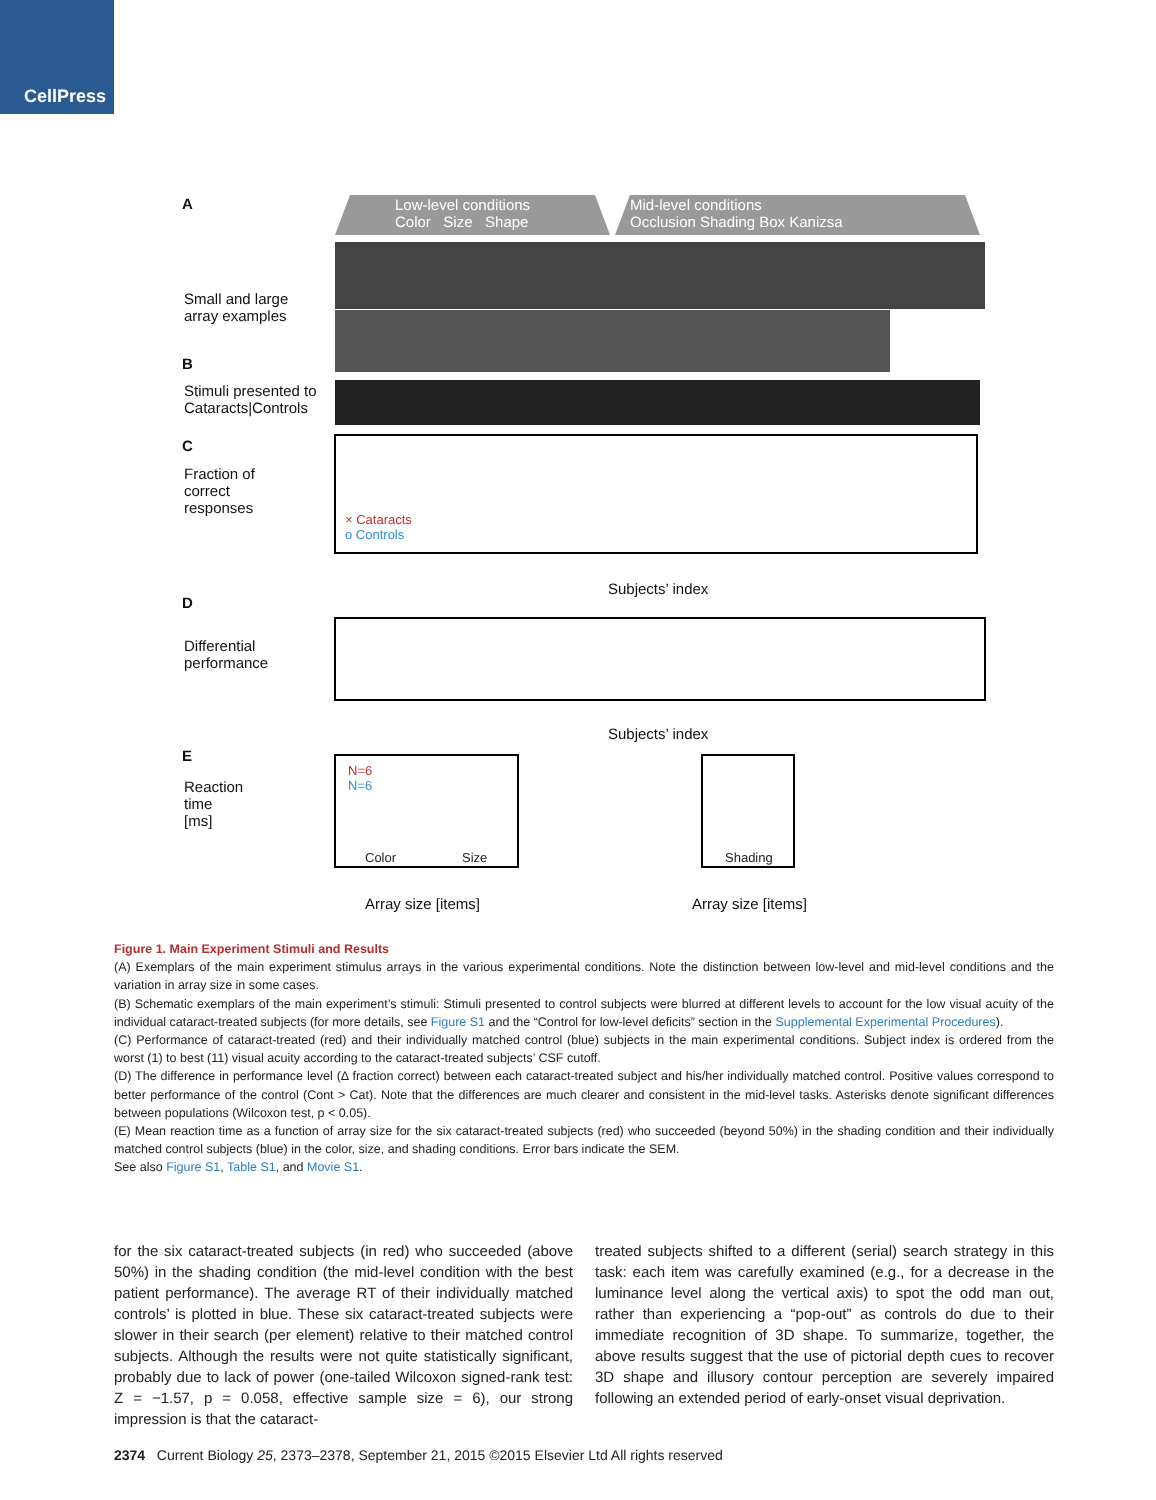CellPress
Low-level conditions
Color Size Shape
Mid-level conditions
Occlusion Shading Box Kanizsa
A
Small and large
array examples
B
Stimuli presented to
Cataracts|Controls
C
Fraction of
correct
responses
× Cataracts
o Controls
Subjects’ index
D
Differential
performance
Subjects’ index
E
Reaction
time
[ms]
N=6
N=6
Color Size Shading
Array size [items] Array size [items]
Figure 1. Main Experiment Stimuli and Results
(A) Exemplars of the main experiment stimulus arrays in the various experimental conditions. Note the distinction between low-level and mid-level conditions and the variation in array size in some cases.
(B) Schematic exemplars of the main experiment’s stimuli: Stimuli presented to control subjects were blurred at different levels to account for the low visual acuity of the individual cataract-treated subjects (for more details, see Figure S1 and the “Control for low-level deficits” section in the Supplemental Experimental Procedures).
(C) Performance of cataract-treated (red) and their individually matched control (blue) subjects in the main experimental conditions. Subject index is ordered from the worst (1) to best (11) visual acuity according to the cataract-treated subjects’ CSF cutoff.
(D) The difference in performance level (Δ fraction correct) between each cataract-treated subject and his/her individually matched control. Positive values correspond to better performance of the control (Cont > Cat). Note that the differences are much clearer and consistent in the mid-level tasks. Asterisks denote significant differences between populations (Wilcoxon test, p < 0.05).
(E) Mean reaction time as a function of array size for the six cataract-treated subjects (red) who succeeded (beyond 50%) in the shading condition and their individually matched control subjects (blue) in the color, size, and shading conditions. Error bars indicate the SEM.
See also Figure S1, Table S1, and Movie S1.
for the six cataract-treated subjects (in red) who succeeded (above 50%) in the shading condition (the mid-level condition with the best patient performance). The average RT of their individually matched controls’ is plotted in blue. These six cataract-treated subjects were slower in their search (per element) relative to their matched control subjects. Although the results were not quite statistically significant, probably due to lack of power (one-tailed Wilcoxon signed-rank test: Z = −1.57, p = 0.058, effective sample size = 6), our strong impression is that the cataract-
treated subjects shifted to a different (serial) search strategy in this task: each item was carefully examined (e.g., for a decrease in the luminance level along the vertical axis) to spot the odd man out, rather than experiencing a “pop-out” as controls do due to their immediate recognition of 3D shape. To summarize, together, the above results suggest that the use of pictorial depth cues to recover 3D shape and illusory contour perception are severely impaired following an extended period of early-onset visual deprivation.
2374 Current Biology 25, 2373–2378, September 21, 2015 ©2015 Elsevier Ltd All rights reserved